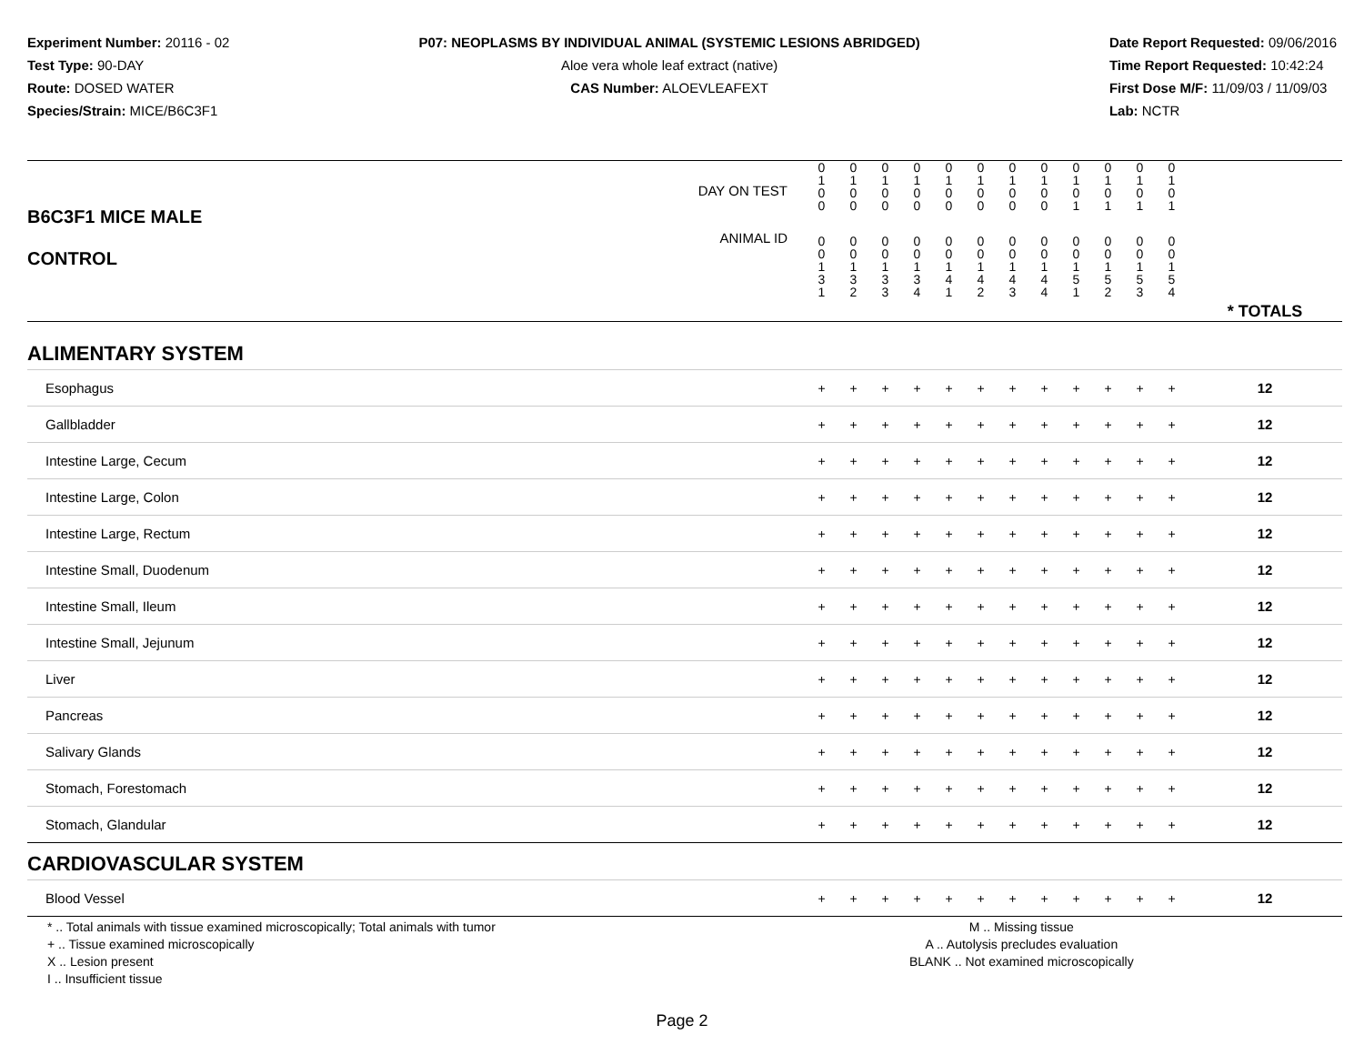Experiment Number: 20116 - 02
Test Type: 90-DAY
Route: DOSED WATER
Species/Strain: MICE/B6C3F1
P07: NEOPLASMS BY INDIVIDUAL ANIMAL (SYSTEMIC LESIONS ABRIDGED)
Aloe vera whole leaf extract (native)
CAS Number: ALOEVLEAFEXT
Date Report Requested: 09/06/2016
Time Report Requested: 10:42:24
First Dose M/F: 11/09/03 / 11/09/03
Lab: NCTR
| B6C3F1 MICE MALE CONTROL | DAY ON TEST | 0 1 0 0 | 0 1 0 0 | 0 1 0 0 | 0 1 0 0 | 0 1 0 0 | 0 1 0 0 | 0 1 0 0 | 0 1 0 0 | 0 1 0 1 | 0 1 0 1 | 0 1 0 1 | 0 1 0 1 | | |
| | ANIMAL ID | 0 0 1 3 1 | 0 0 1 3 2 | 0 0 1 3 3 | 0 0 1 3 4 | 0 0 1 4 1 | 0 0 1 4 2 | 0 0 1 4 3 | 0 0 1 4 4 | 0 0 1 5 1 | 0 0 1 5 2 | 0 0 1 5 3 | 0 0 1 5 4 | | * TOTALS |
| ALIMENTARY SYSTEM | | | | | | | | | | | | | | | |
| Esophagus | | + | + | + | + | + | + | + | + | + | + | + | + | | 12 |
| Gallbladder | | + | + | + | + | + | + | + | + | + | + | + | + | | 12 |
| Intestine Large, Cecum | | + | + | + | + | + | + | + | + | + | + | + | + | | 12 |
| Intestine Large, Colon | | + | + | + | + | + | + | + | + | + | + | + | + | | 12 |
| Intestine Large, Rectum | | + | + | + | + | + | + | + | + | + | + | + | + | | 12 |
| Intestine Small, Duodenum | | + | + | + | + | + | + | + | + | + | + | + | + | | 12 |
| Intestine Small, Ileum | | + | + | + | + | + | + | + | + | + | + | + | + | | 12 |
| Intestine Small, Jejunum | | + | + | + | + | + | + | + | + | + | + | + | + | | 12 |
| Liver | | + | + | + | + | + | + | + | + | + | + | + | + | | 12 |
| Pancreas | | + | + | + | + | + | + | + | + | + | + | + | + | | 12 |
| Salivary Glands | | + | + | + | + | + | + | + | + | + | + | + | + | | 12 |
| Stomach, Forestomach | | + | + | + | + | + | + | + | + | + | + | + | + | | 12 |
| Stomach, Glandular | | + | + | + | + | + | + | + | + | + | + | + | + | | 12 |
| CARDIOVASCULAR SYSTEM | | | | | | | | | | | | | | | |
| Blood Vessel | | + | + | + | + | + | + | + | + | + | + | + | + | | 12 |
* .. Total animals with tissue examined microscopically; Total animals with tumor
+ .. Tissue examined microscopically
X .. Lesion present
I .. Insufficient tissue
M .. Missing tissue
A .. Autolysis precludes evaluation
BLANK .. Not examined microscopically
Page 2